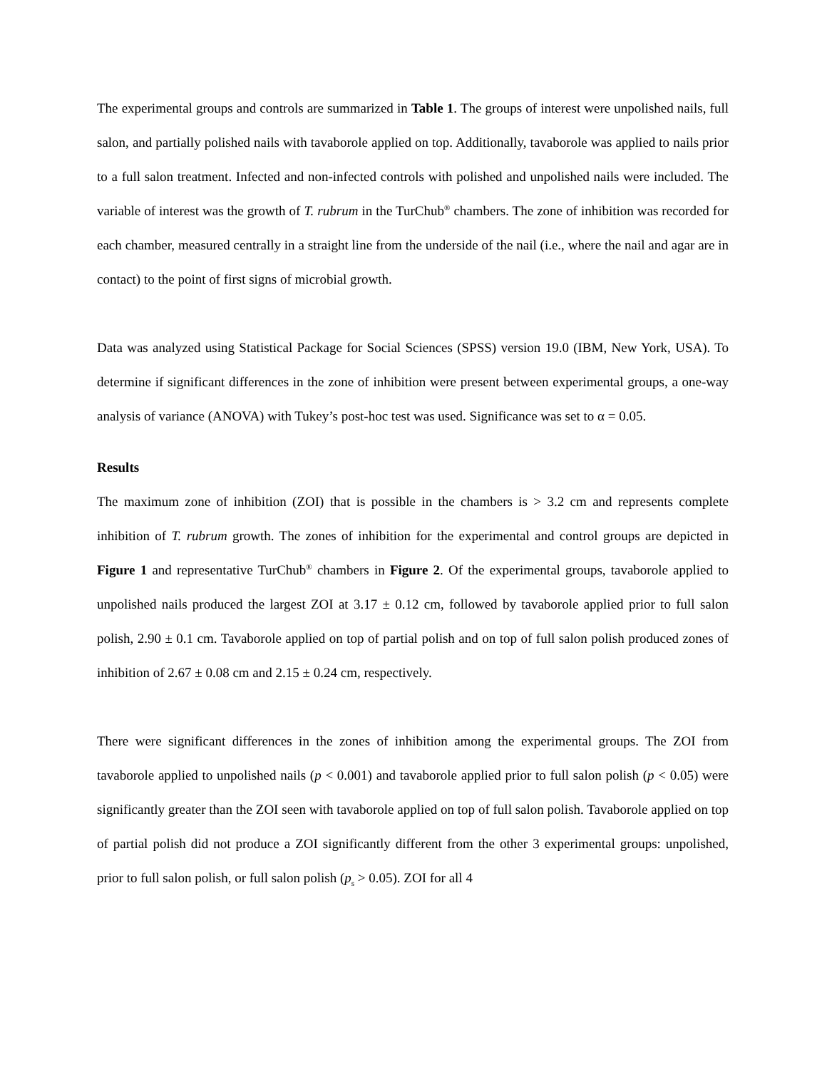The experimental groups and controls are summarized in Table 1. The groups of interest were unpolished nails, full salon, and partially polished nails with tavaborole applied on top. Additionally, tavaborole was applied to nails prior to a full salon treatment. Infected and non-infected controls with polished and unpolished nails were included. The variable of interest was the growth of T. rubrum in the TurChub<sup>®</sup> chambers. The zone of inhibition was recorded for each chamber, measured centrally in a straight line from the underside of the nail (i.e., where the nail and agar are in contact) to the point of first signs of microbial growth.
Data was analyzed using Statistical Package for Social Sciences (SPSS) version 19.0 (IBM, New York, USA). To determine if significant differences in the zone of inhibition were present between experimental groups, a one-way analysis of variance (ANOVA) with Tukey’s post-hoc test was used. Significance was set to α = 0.05.
Results
The maximum zone of inhibition (ZOI) that is possible in the chambers is > 3.2 cm and represents complete inhibition of T. rubrum growth. The zones of inhibition for the experimental and control groups are depicted in Figure 1 and representative TurChub<sup>®</sup> chambers in Figure 2. Of the experimental groups, tavaborole applied to unpolished nails produced the largest ZOI at 3.17 ± 0.12 cm, followed by tavaborole applied prior to full salon polish, 2.90 ± 0.1 cm. Tavaborole applied on top of partial polish and on top of full salon polish produced zones of inhibition of 2.67 ± 0.08 cm and 2.15 ± 0.24 cm, respectively.
There were significant differences in the zones of inhibition among the experimental groups. The ZOI from tavaborole applied to unpolished nails (p < 0.001) and tavaborole applied prior to full salon polish (p < 0.05) were significantly greater than the ZOI seen with tavaborole applied on top of full salon polish. Tavaborole applied on top of partial polish did not produce a ZOI significantly different from the other 3 experimental groups: unpolished, prior to full salon polish, or full salon polish (p<sub>s</sub> > 0.05). ZOI for all 4